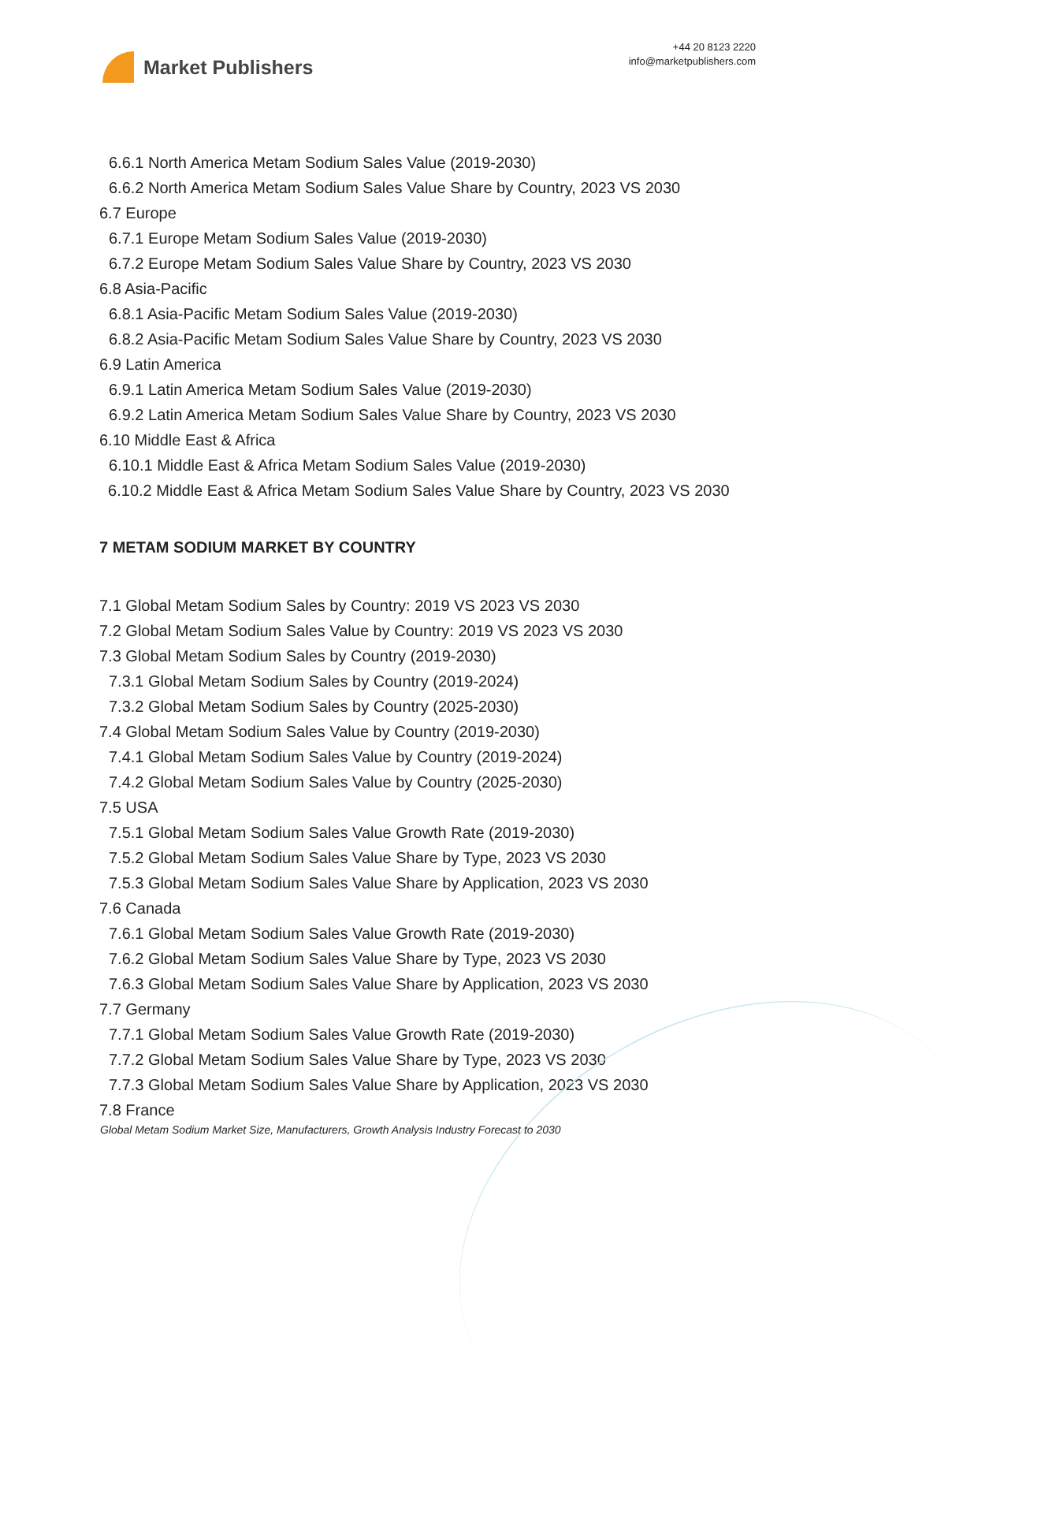Market Publishers
+44 20 8123 2220
info@marketpublishers.com
6.6.1 North America Metam Sodium Sales Value (2019-2030)
6.6.2 North America Metam Sodium Sales Value Share by Country, 2023 VS 2030
6.7 Europe
6.7.1 Europe Metam Sodium Sales Value (2019-2030)
6.7.2 Europe Metam Sodium Sales Value Share by Country, 2023 VS 2030
6.8 Asia-Pacific
6.8.1 Asia-Pacific Metam Sodium Sales Value (2019-2030)
6.8.2 Asia-Pacific Metam Sodium Sales Value Share by Country, 2023 VS 2030
6.9 Latin America
6.9.1 Latin America Metam Sodium Sales Value (2019-2030)
6.9.2 Latin America Metam Sodium Sales Value Share by Country, 2023 VS 2030
6.10 Middle East & Africa
6.10.1 Middle East & Africa Metam Sodium Sales Value (2019-2030)
6.10.2 Middle East & Africa Metam Sodium Sales Value Share by Country, 2023 VS 2030
7 METAM SODIUM MARKET BY COUNTRY
7.1 Global Metam Sodium Sales by Country: 2019 VS 2023 VS 2030
7.2 Global Metam Sodium Sales Value by Country: 2019 VS 2023 VS 2030
7.3 Global Metam Sodium Sales by Country (2019-2030)
7.3.1 Global Metam Sodium Sales by Country (2019-2024)
7.3.2 Global Metam Sodium Sales by Country (2025-2030)
7.4 Global Metam Sodium Sales Value by Country (2019-2030)
7.4.1 Global Metam Sodium Sales Value by Country (2019-2024)
7.4.2 Global Metam Sodium Sales Value by Country (2025-2030)
7.5 USA
7.5.1 Global Metam Sodium Sales Value Growth Rate (2019-2030)
7.5.2 Global Metam Sodium Sales Value Share by Type, 2023 VS 2030
7.5.3 Global Metam Sodium Sales Value Share by Application, 2023 VS 2030
7.6 Canada
7.6.1 Global Metam Sodium Sales Value Growth Rate (2019-2030)
7.6.2 Global Metam Sodium Sales Value Share by Type, 2023 VS 2030
7.6.3 Global Metam Sodium Sales Value Share by Application, 2023 VS 2030
7.7 Germany
7.7.1 Global Metam Sodium Sales Value Growth Rate (2019-2030)
7.7.2 Global Metam Sodium Sales Value Share by Type, 2023 VS 2030
7.7.3 Global Metam Sodium Sales Value Share by Application, 2023 VS 2030
7.8 France
Global Metam Sodium Market Size, Manufacturers, Growth Analysis Industry Forecast to 2030